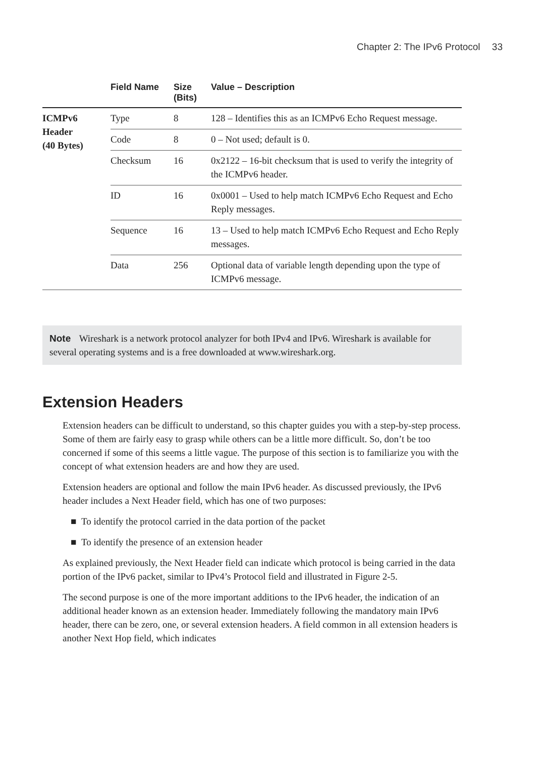Chapter 2: The IPv6 Protocol 33
| | Field Name | Size (Bits) | Value – Description |
| --- | --- | --- | --- |
| ICMPv6 Header (40 Bytes) | Type | 8 | 128 – Identifies this as an ICMPv6 Echo Request message. |
| | Code | 8 | 0 – Not used; default is 0. |
| | Checksum | 16 | 0x2122 – 16-bit checksum that is used to verify the integrity of the ICMPv6 header. |
| | ID | 16 | 0x0001 – Used to help match ICMPv6 Echo Request and Echo Reply messages. |
| | Sequence | 16 | 13 – Used to help match ICMPv6 Echo Request and Echo Reply messages. |
| | Data | 256 | Optional data of variable length depending upon the type of ICMPv6 message. |
Note Wireshark is a network protocol analyzer for both IPv4 and IPv6. Wireshark is available for several operating systems and is a free downloaded at www.wireshark.org.
Extension Headers
Extension headers can be difficult to understand, so this chapter guides you with a step-by-step process. Some of them are fairly easy to grasp while others can be a little more difficult. So, don’t be too concerned if some of this seems a little vague. The purpose of this section is to familiarize you with the concept of what extension headers are and how they are used.
Extension headers are optional and follow the main IPv6 header. As discussed previously, the IPv6 header includes a Next Header field, which has one of two purposes:
■ To identify the protocol carried in the data portion of the packet
■ To identify the presence of an extension header
As explained previously, the Next Header field can indicate which protocol is being carried in the data portion of the IPv6 packet, similar to IPv4’s Protocol field and illustrated in Figure 2-5.
The second purpose is one of the more important additions to the IPv6 header, the indication of an additional header known as an extension header. Immediately following the mandatory main IPv6 header, there can be zero, one, or several extension headers. A field common in all extension headers is another Next Hop field, which indicates